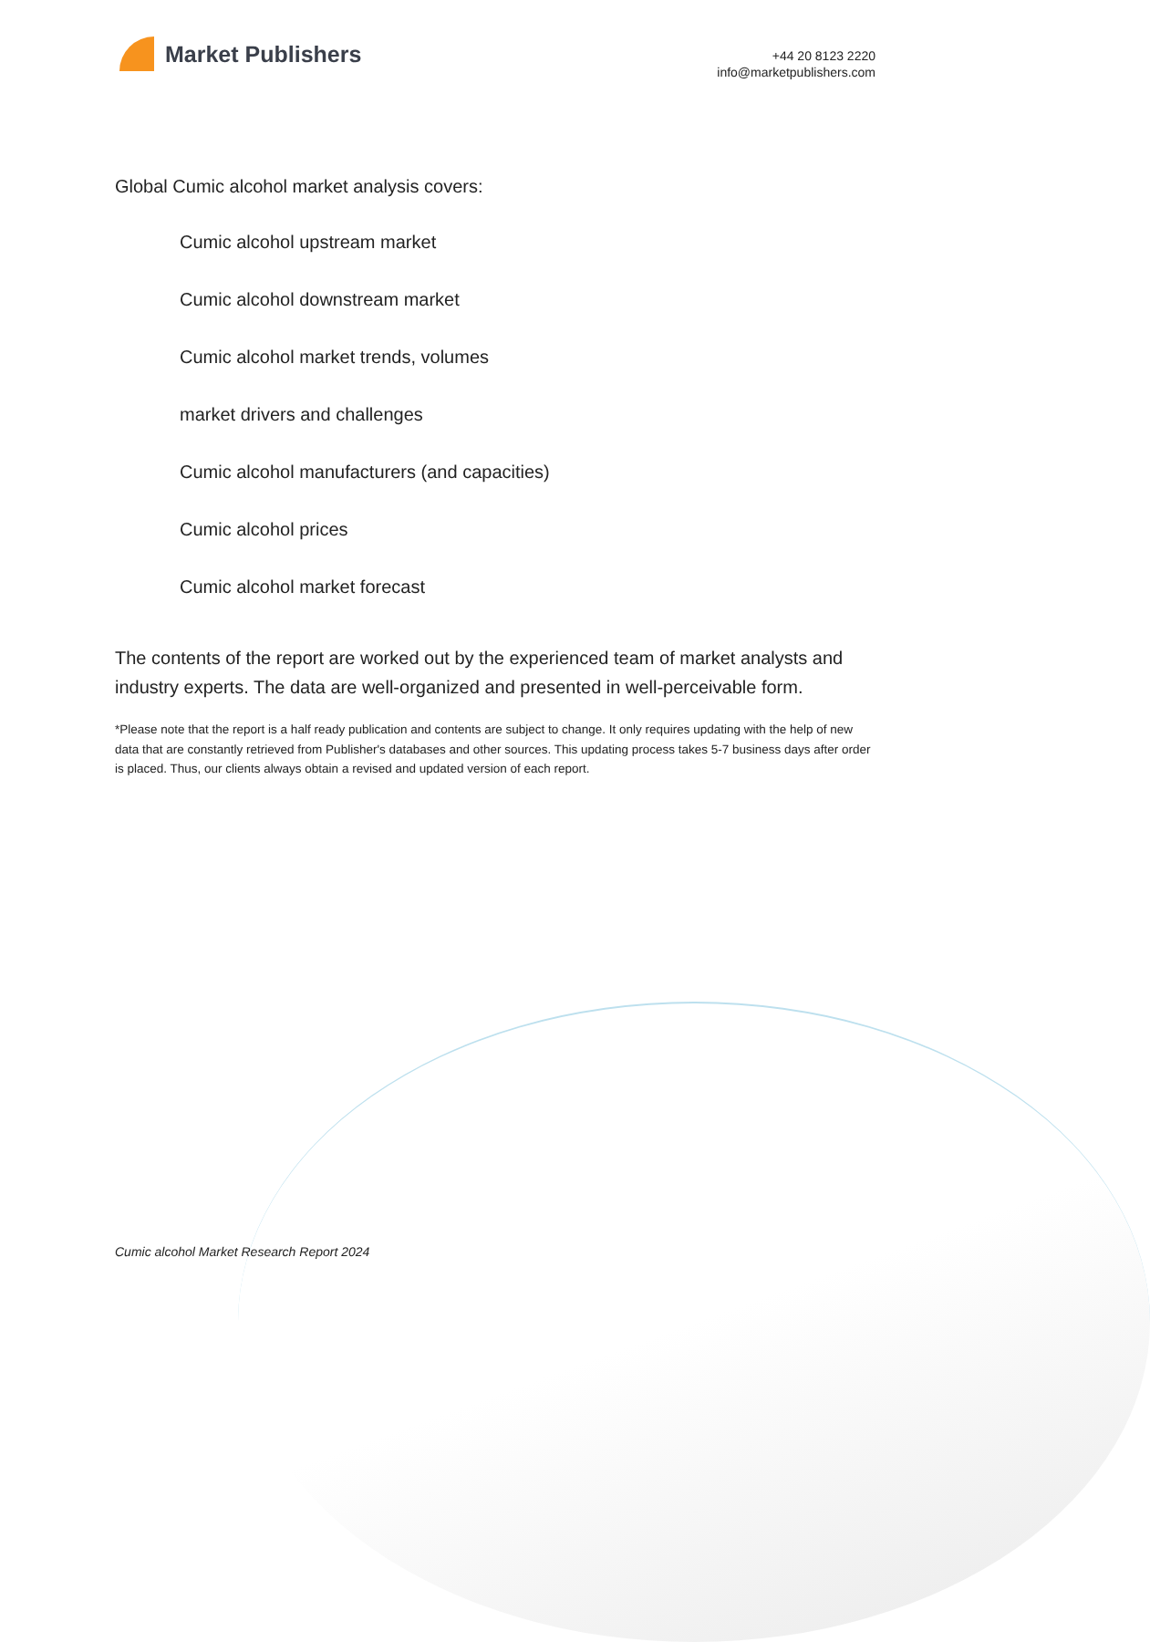Market Publishers
+44 20 8123 2220
info@marketpublishers.com
Global Cumic alcohol market analysis covers:
Cumic alcohol upstream market
Cumic alcohol downstream market
Cumic alcohol market trends, volumes
market drivers and challenges
Cumic alcohol manufacturers (and capacities)
Cumic alcohol prices
Cumic alcohol market forecast
The contents of the report are worked out by the experienced team of market analysts and industry experts. The data are well-organized and presented in well-perceivable form.
*Please note that the report is a half ready publication and contents are subject to change. It only requires updating with the help of new data that are constantly retrieved from Publisher's databases and other sources. This updating process takes 5-7 business days after order is placed. Thus, our clients always obtain a revised and updated version of each report.
Cumic alcohol Market Research Report 2024